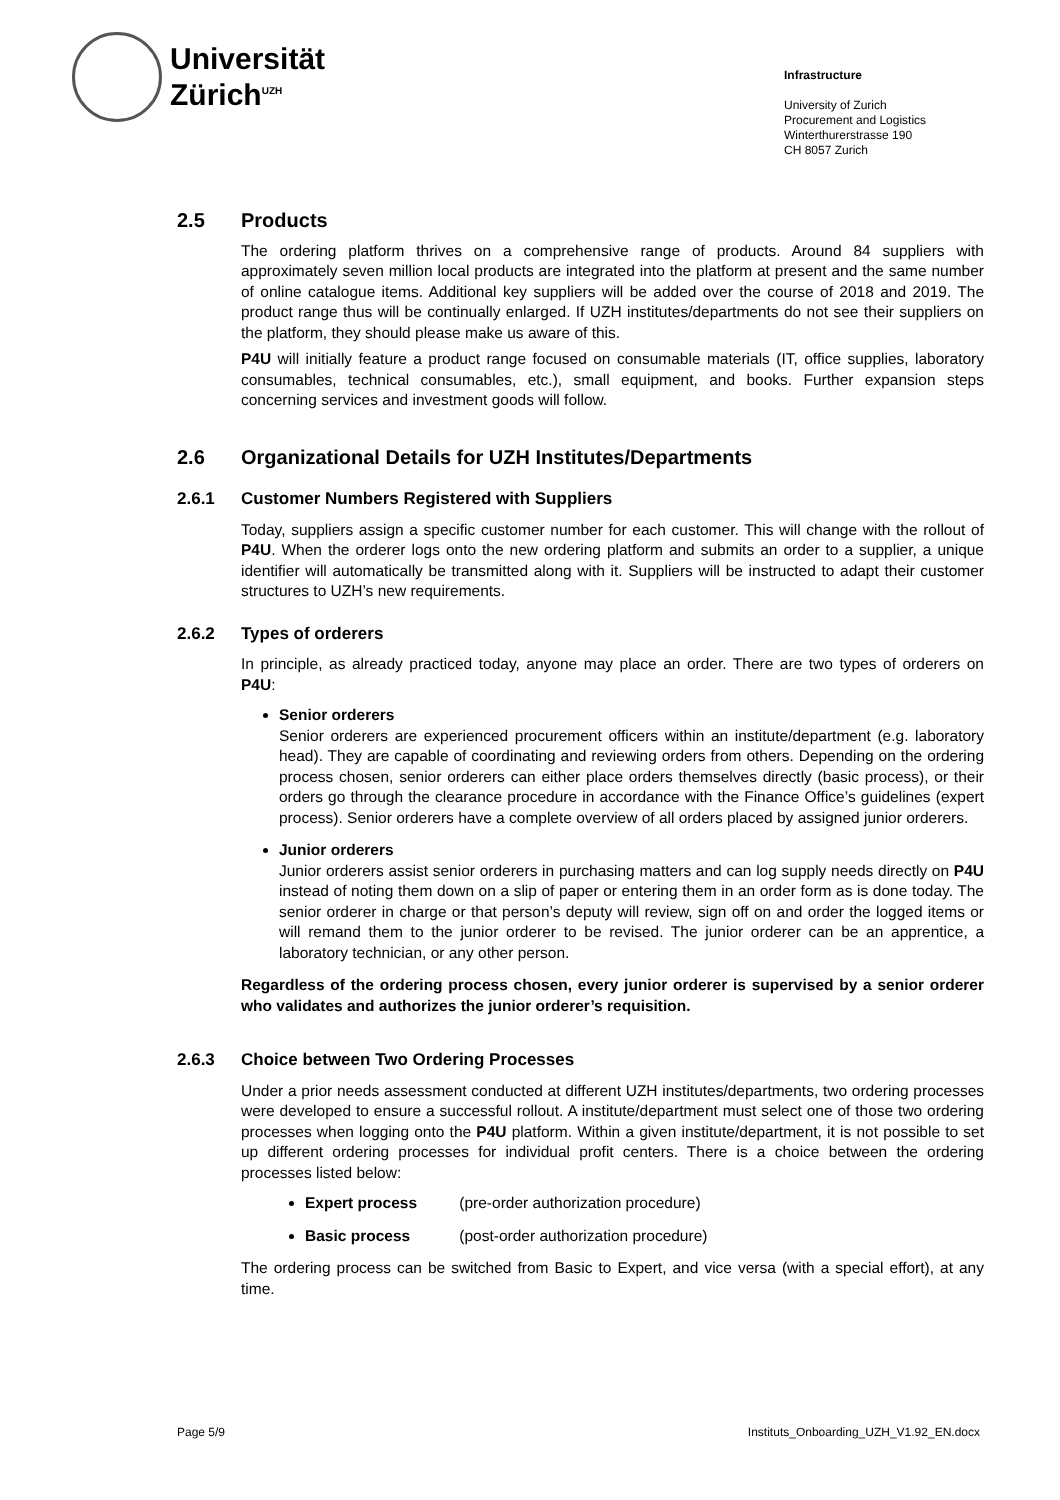Universität
Zürich<sup>UZH</sup>
Infrastructure
University of Zurich
Procurement and Logistics
Winterthurerstrasse 190
CH 8057 Zurich
2.5 Products
The ordering platform thrives on a comprehensive range of products. Around 84 suppliers with approximately seven million local products are integrated into the platform at present and the same number of online catalogue items. Additional key suppliers will be added over the course of 2018 and 2019. The product range thus will be continually enlarged. If UZH institutes/departments do not see their suppliers on the platform, they should please make us aware of this.
P4U will initially feature a product range focused on consumable materials (IT, office supplies, laboratory consumables, technical consumables, etc.), small equipment, and books. Further expansion steps concerning services and investment goods will follow.
2.6 Organizational Details for UZH Institutes/Departments
2.6.1 Customer Numbers Registered with Suppliers
Today, suppliers assign a specific customer number for each customer. This will change with the rollout of P4U. When the orderer logs onto the new ordering platform and submits an order to a supplier, a unique identifier will automatically be transmitted along with it. Suppliers will be instructed to adapt their customer structures to UZH’s new requirements.
2.6.2 Types of orderers
In principle, as already practiced today, anyone may place an order. There are two types of orderers on P4U:
Senior orderers
Senior orderers are experienced procurement officers within an institute/department (e.g. laboratory head). They are capable of coordinating and reviewing orders from others. Depending on the ordering process chosen, senior orderers can either place orders themselves directly (basic process), or their orders go through the clearance procedure in accordance with the Finance Office’s guidelines (expert process). Senior orderers have a complete overview of all orders placed by assigned junior orderers.
Junior orderers
Junior orderers assist senior orderers in purchasing matters and can log supply needs directly on P4U instead of noting them down on a slip of paper or entering them in an order form as is done today. The senior orderer in charge or that person’s deputy will review, sign off on and order the logged items or will remand them to the junior orderer to be revised. The junior orderer can be an apprentice, a laboratory technician, or any other person.
Regardless of the ordering process chosen, every junior orderer is supervised by a senior orderer who validates and authorizes the junior orderer’s requisition.
2.6.3 Choice between Two Ordering Processes
Under a prior needs assessment conducted at different UZH institutes/departments, two ordering processes were developed to ensure a successful rollout. A institute/department must select one of those two ordering processes when logging onto the P4U platform. Within a given institute/department, it is not possible to set up different ordering processes for individual profit centers. There is a choice between the ordering processes listed below:
Expert process (pre-order authorization procedure)
Basic process (post-order authorization procedure)
The ordering process can be switched from Basic to Expert, and vice versa (with a special effort), at any time.
Page 5/9 Instituts_Onboarding_UZH_V1.92_EN.docx